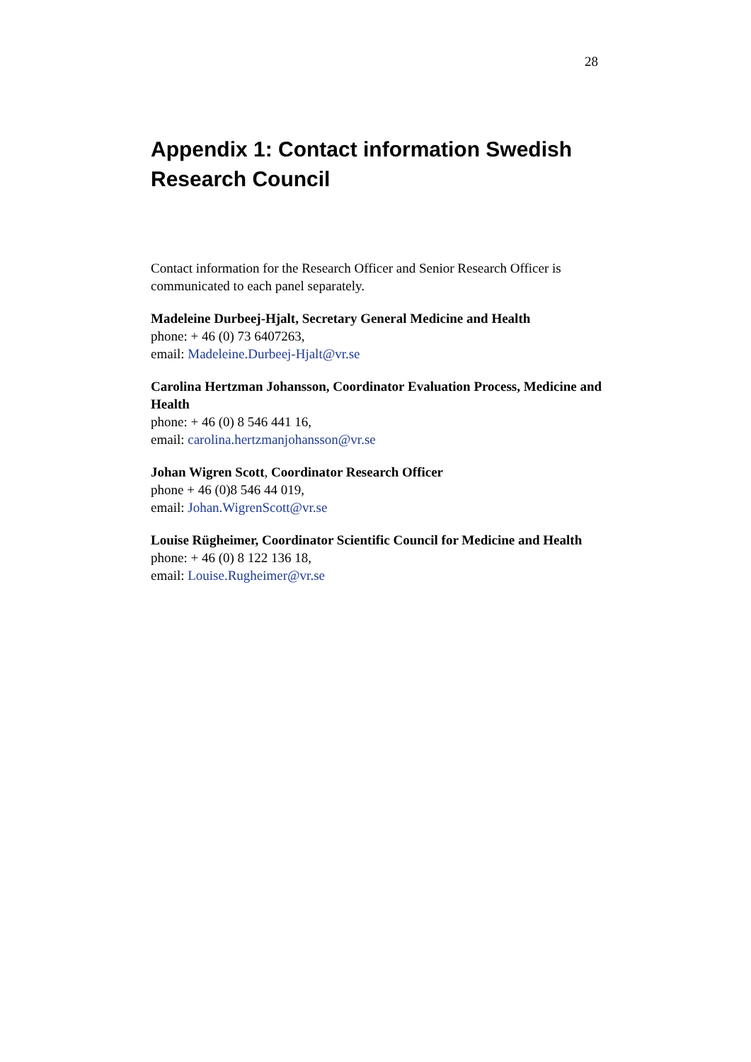28
Appendix 1: Contact information Swedish Research Council
Contact information for the Research Officer and Senior Research Officer is communicated to each panel separately.
Madeleine Durbeej-Hjalt, Secretary General Medicine and Health
phone: + 46 (0) 73 6407263,
email: Madeleine.Durbeej-Hjalt@vr.se
Carolina Hertzman Johansson, Coordinator Evaluation Process, Medicine and Health
phone: + 46 (0) 8 546 441 16,
email: carolina.hertzmanjohansson@vr.se
Johan Wigren Scott, Coordinator Research Officer
phone + 46 (0)8 546 44 019,
email: Johan.WigrenScott@vr.se
Louise Rügheimer, Coordinator Scientific Council for Medicine and Health
phone: + 46 (0) 8 122 136 18,
email: Louise.Rugheimer@vr.se